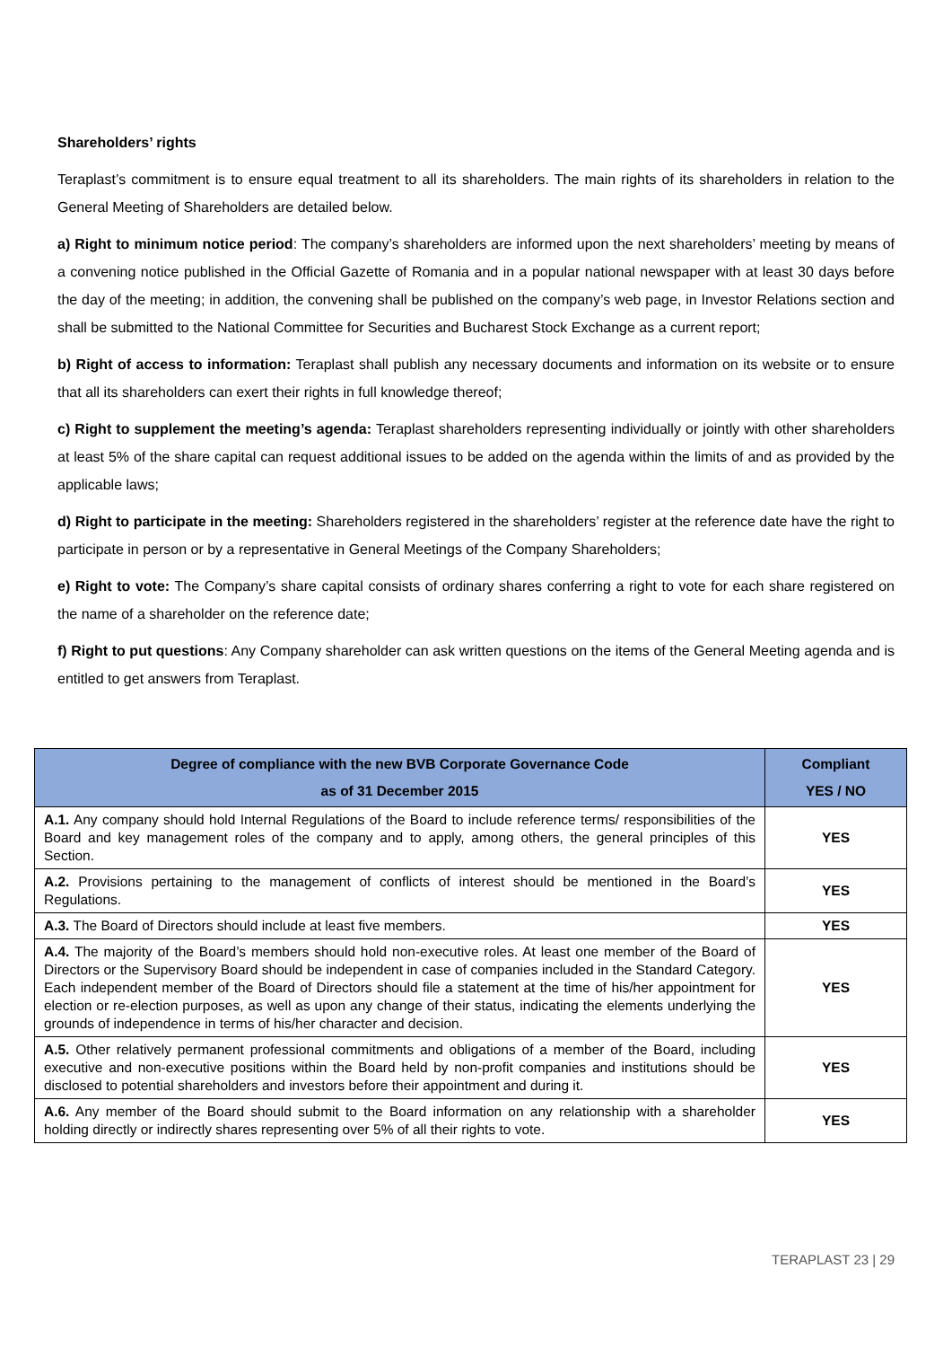Shareholders’ rights
Teraplast’s commitment is to ensure equal treatment to all its shareholders. The main rights of its shareholders in relation to the General Meeting of Shareholders are detailed below.
a) Right to minimum notice period: The company’s shareholders are informed upon the next shareholders’ meeting by means of a convening notice published in the Official Gazette of Romania and in a popular national newspaper with at least 30 days before the day of the meeting; in addition, the convening shall be published on the company’s web page, in Investor Relations section and shall be submitted to the National Committee for Securities and Bucharest Stock Exchange as a current report;
b) Right of access to information: Teraplast shall publish any necessary documents and information on its website or to ensure that all its shareholders can exert their rights in full knowledge thereof;
c) Right to supplement the meeting’s agenda: Teraplast shareholders representing individually or jointly with other shareholders at least 5% of the share capital can request additional issues to be added on the agenda within the limits of and as provided by the applicable laws;
d) Right to participate in the meeting: Shareholders registered in the shareholders’ register at the reference date have the right to participate in person or by a representative in General Meetings of the Company Shareholders;
e) Right to vote: The Company’s share capital consists of ordinary shares conferring a right to vote for each share registered on the name of a shareholder on the reference date;
f) Right to put questions: Any Company shareholder can ask written questions on the items of the General Meeting agenda and is entitled to get answers from Teraplast.
| Degree of compliance with the new BVB Corporate Governance Code as of 31 December 2015 | Compliant YES / NO |
| --- | --- |
| A.1. Any company should hold Internal Regulations of the Board to include reference terms/ responsibilities of the Board and key management roles of the company and to apply, among others, the general principles of this Section. | YES |
| A.2. Provisions pertaining to the management of conflicts of interest should be mentioned in the Board’s Regulations. | YES |
| A.3. The Board of Directors should include at least five members. | YES |
| A.4. The majority of the Board’s members should hold non-executive roles. At least one member of the Board of Directors or the Supervisory Board should be independent in case of companies included in the Standard Category. Each independent member of the Board of Directors should file a statement at the time of his/her appointment for election or re-election purposes, as well as upon any change of their status, indicating the elements underlying the grounds of independence in terms of his/her character and decision. | YES |
| A.5. Other relatively permanent professional commitments and obligations of a member of the Board, including executive and non-executive positions within the Board held by non-profit companies and institutions should be disclosed to potential shareholders and investors before their appointment and during it. | YES |
| A.6. Any member of the Board should submit to the Board information on any relationship with a shareholder holding directly or indirectly shares representing over 5% of all their rights to vote. | YES |
TERAPLAST 23 | 29